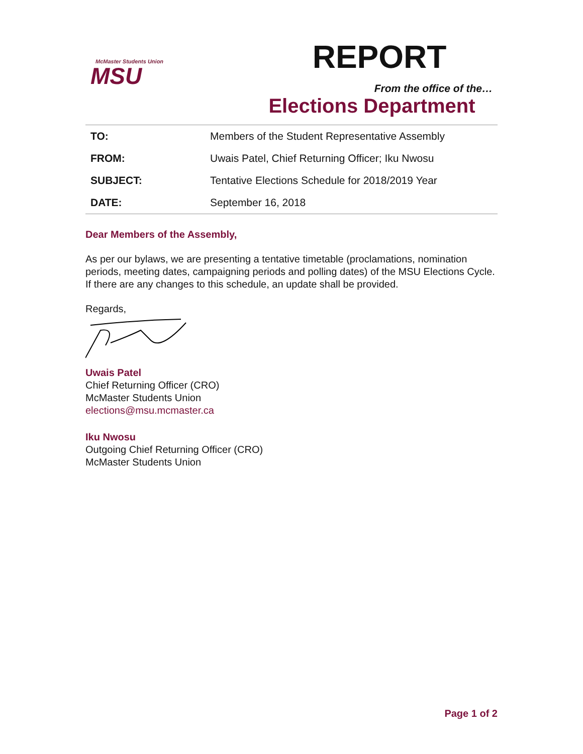McMaster Students Union
MSU
REPORT
From the office of the…
Elections Department
| TO: | Members of the Student Representative Assembly |
| FROM: | Uwais Patel, Chief Returning Officer; Iku Nwosu |
| SUBJECT: | Tentative Elections Schedule for 2018/2019 Year |
| DATE: | September 16, 2018 |
Dear Members of the Assembly,
As per our bylaws, we are presenting a tentative timetable (proclamations, nomination periods, meeting dates, campaigning periods and polling dates) of the MSU Elections Cycle. If there are any changes to this schedule, an update shall be provided.
Regards,
Uwais Patel
Chief Returning Officer (CRO)
McMaster Students Union
elections@msu.mcmaster.ca
Iku Nwosu
Outgoing Chief Returning Officer (CRO)
McMaster Students Union
Page 1 of 2